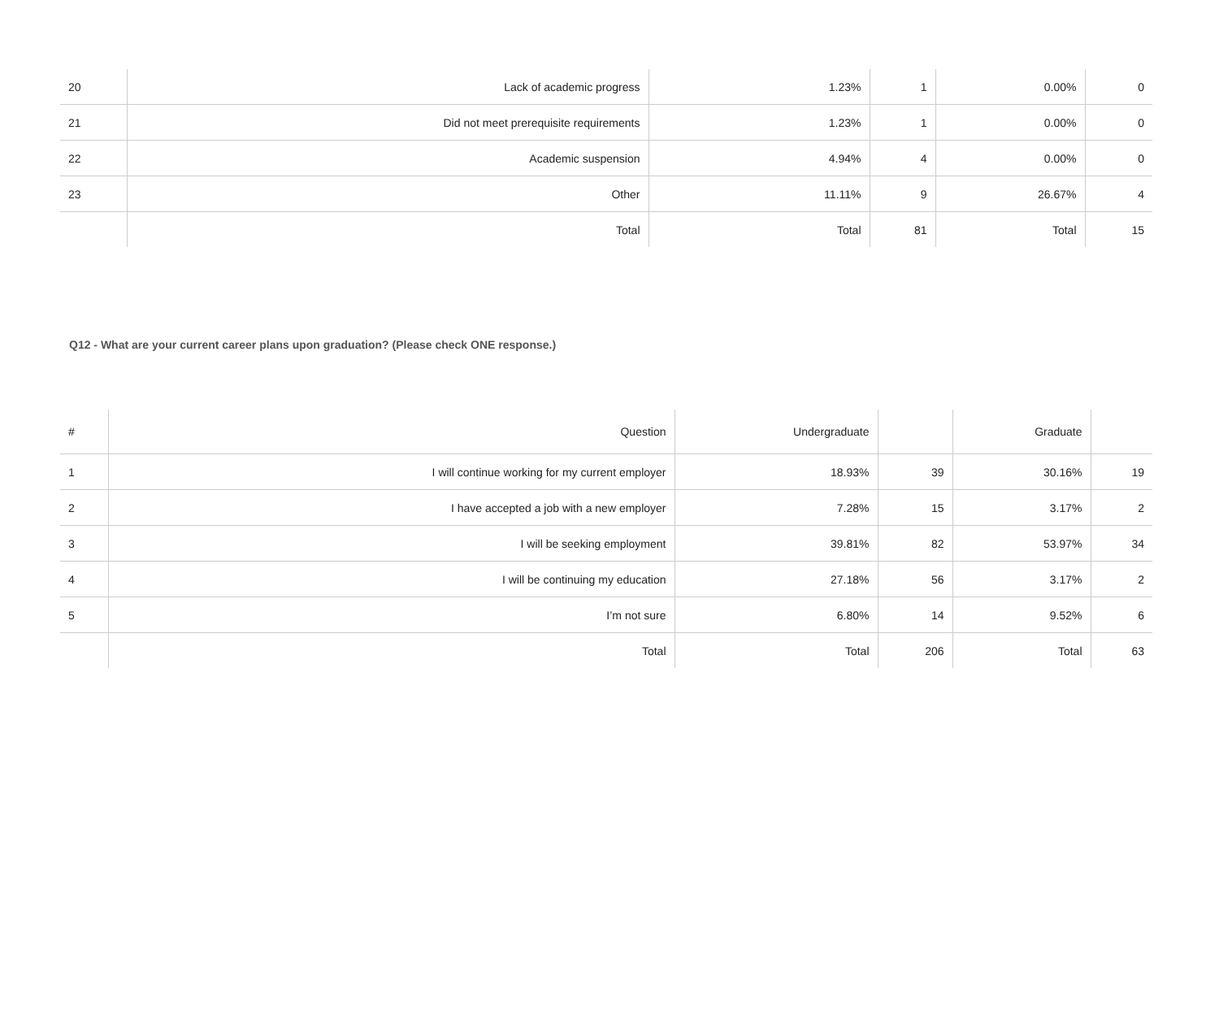| 20 | Lack of academic progress | 1.23% | 1 | 0.00% | 0 |
| 21 | Did not meet prerequisite requirements | 1.23% | 1 | 0.00% | 0 |
| 22 | Academic suspension | 4.94% | 4 | 0.00% | 0 |
| 23 | Other | 11.11% | 9 | 26.67% | 4 |
| | Total | Total | 81 | Total | 15 |
Q12 - What are your current career plans upon graduation? (Please check ONE response.)
| # | Question | Undergraduate | | Graduate | |
| --- | --- | --- | --- | --- | --- |
| 1 | I will continue working for my current employer | 18.93% | 39 | 30.16% | 19 |
| 2 | I have accepted a job with a new employer | 7.28% | 15 | 3.17% | 2 |
| 3 | I will be seeking employment | 39.81% | 82 | 53.97% | 34 |
| 4 | I will be continuing my education | 27.18% | 56 | 3.17% | 2 |
| 5 | I’m not sure | 6.80% | 14 | 9.52% | 6 |
| | Total | Total | 206 | Total | 63 |